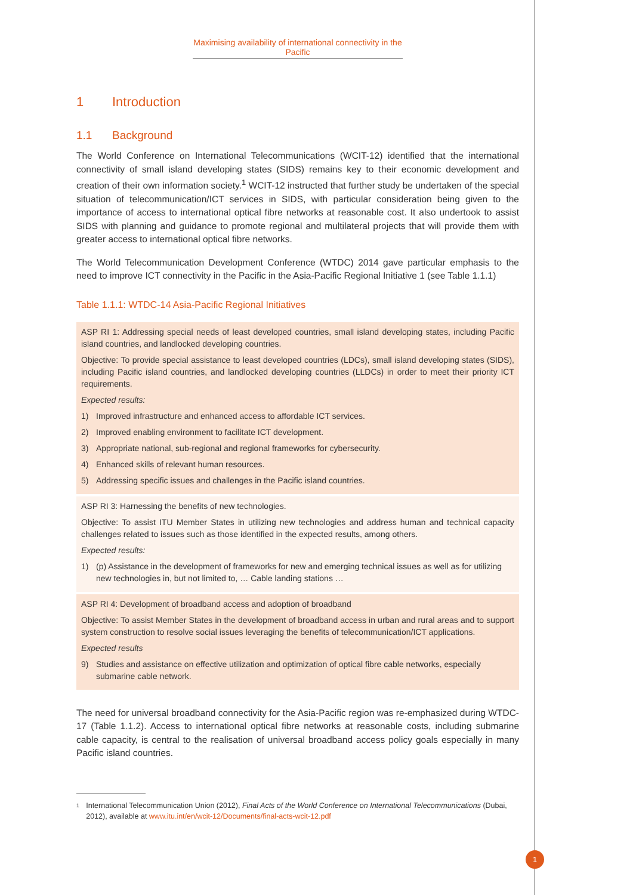Maximising availability of international connectivity in the Pacific
1 Introduction
1.1 Background
The World Conference on International Telecommunications (WCIT-12) identified that the international connectivity of small island developing states (SIDS) remains key to their economic development and creation of their own information society.<sup>1</sup> WCIT-12 instructed that further study be undertaken of the special situation of telecommunication/ICT services in SIDS, with particular consideration being given to the importance of access to international optical fibre networks at reasonable cost. It also undertook to assist SIDS with planning and guidance to promote regional and multilateral projects that will provide them with greater access to international optical fibre networks.
The World Telecommunication Development Conference (WTDC) 2014 gave particular emphasis to the need to improve ICT connectivity in the Pacific in the Asia-Pacific Regional Initiative 1 (see Table 1.1.1)
Table 1.1.1: WTDC-14 Asia-Pacific Regional Initiatives
| ASP RI 1: Addressing special needs of least developed countries, small island developing states, including Pacific island countries, and landlocked developing countries. Objective: To provide special assistance to least developed countries (LDCs), small island developing states (SIDS), including Pacific island countries, and landlocked developing countries (LLDCs) in order to meet their priority ICT requirements. Expected results: 1) Improved infrastructure and enhanced access to affordable ICT services. 2) Improved enabling environment to facilitate ICT development. 3) Appropriate national, sub-regional and regional frameworks for cybersecurity. 4) Enhanced skills of relevant human resources. 5) Addressing specific issues and challenges in the Pacific island countries. |
| ASP RI 3: Harnessing the benefits of new technologies. Objective: To assist ITU Member States in utilizing new technologies and address human and technical capacity challenges related to issues such as those identified in the expected results, among others. Expected results: 1) (p) Assistance in the development of frameworks for new and emerging technical issues as well as for utilizing new technologies in, but not limited to, … Cable landing stations … |
| ASP RI 4: Development of broadband access and adoption of broadband Objective: To assist Member States in the development of broadband access in urban and rural areas and to support system construction to resolve social issues leveraging the benefits of telecommunication/ICT applications. Expected results 9) Studies and assistance on effective utilization and optimization of optical fibre cable networks, especially submarine cable network. |
The need for universal broadband connectivity for the Asia-Pacific region was re-emphasized during WTDC-17 (Table 1.1.2). Access to international optical fibre networks at reasonable costs, including submarine cable capacity, is central to the realisation of universal broadband access policy goals especially in many Pacific island countries.
1
International Telecommunication Union (2012), Final Acts of the World Conference on International Telecommunications (Dubai, 2012), available at www.itu.int/en/wcit-12/Documents/final-acts-wcit-12.pdf
1